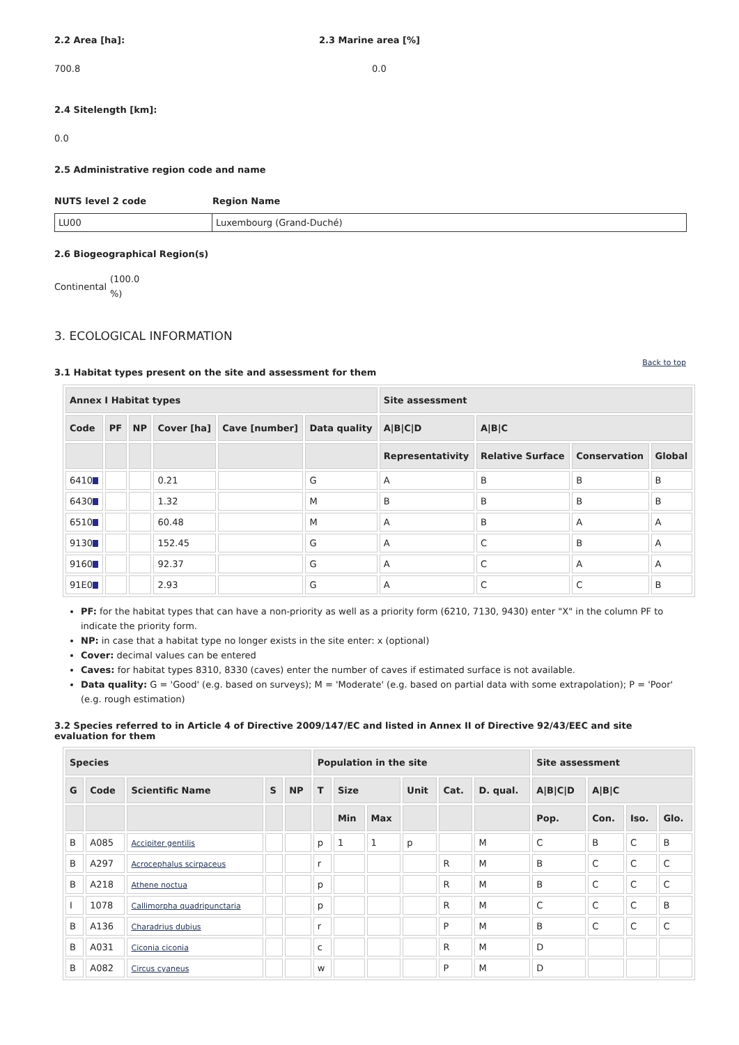2.2 Area [ha]: 2.3 Marine area [%]
700.8 0.0
2.4 Sitelength [km]:
0.0
2.5 Administrative region code and name
NUTS level 2 code Region Name
| LU00 | Luxembourg (Grand-Duché) |
2.6 Biogeographical Region(s)
Continental
(100.0 %)
3. ECOLOGICAL INFORMATION
Back to top
3.1 Habitat types present on the site and assessment for them
| Annex I Habitat types | | | | | | Site assessment | | | |
| --- | --- | --- | --- | --- | --- | --- | --- | --- | --- |
| Code | PF | NP | Cover [ha] | Cave [number] | Data quality | A/B/C/D | A/B/C | | |
| | | | | | | Representativity | Relative Surface | Conservation | Global |
| 6410 | | | 0.21 | | G | A | B | B | B |
| 6430 | | | 1.32 | | M | B | B | B | B |
| 6510 | | | 60.48 | | M | A | B | A | A |
| 9130 | | | 152.45 | | G | A | C | B | A |
| 9160 | | | 92.37 | | G | A | C | A | A |
| 91E0 | | | 2.93 | | G | A | C | C | B |
PF: for the habitat types that can have a non-priority as well as a priority form (6210, 7130, 9430) enter "X" in the column PF to indicate the priority form.
NP: in case that a habitat type no longer exists in the site enter: x (optional)
Cover: decimal values can be entered
Caves: for habitat types 8310, 8330 (caves) enter the number of caves if estimated surface is not available.
Data quality: G = 'Good' (e.g. based on surveys); M = 'Moderate' (e.g. based on partial data with some extrapolation); P = 'Poor' (e.g. rough estimation)
3.2 Species referred to in Article 4 of Directive 2009/147/EC and listed in Annex II of Directive 92/43/EEC and site evaluation for them
| Species | | | | | Population in the site | | | | | | Site assessment | | | |
| --- | --- | --- | --- | --- | --- | --- | --- | --- | --- | --- | --- | --- | --- | --- |
| G | Code | Scientific Name | S | NP | T | Size | | Unit | Cat. | D. qual. | A/B/C/D | A/B/C | | |
| | | | | | | Min | Max | | | | Pop. | Con. | Iso. | Glo. |
| B | A085 | Accipiter gentilis | | | p | 1 | 1 | p | | M | C | B | C | B |
| B | A297 | Acrocephalus scirpaceus | | | r | | | | R | M | B | C | C | C |
| B | A218 | Athene noctua | | | p | | | | R | M | B | C | C | C |
| I | 1078 | Callimorpha quadripunctaria | | | p | | | | R | M | C | C | C | B |
| B | A136 | Charadrius dubius | | | r | | | | P | M | B | C | C | C |
| B | A031 | Ciconia ciconia | | | c | | | | R | M | D | | | |
| B | A082 | Circus cyaneus | | | w | | | | P | M | D | | | |